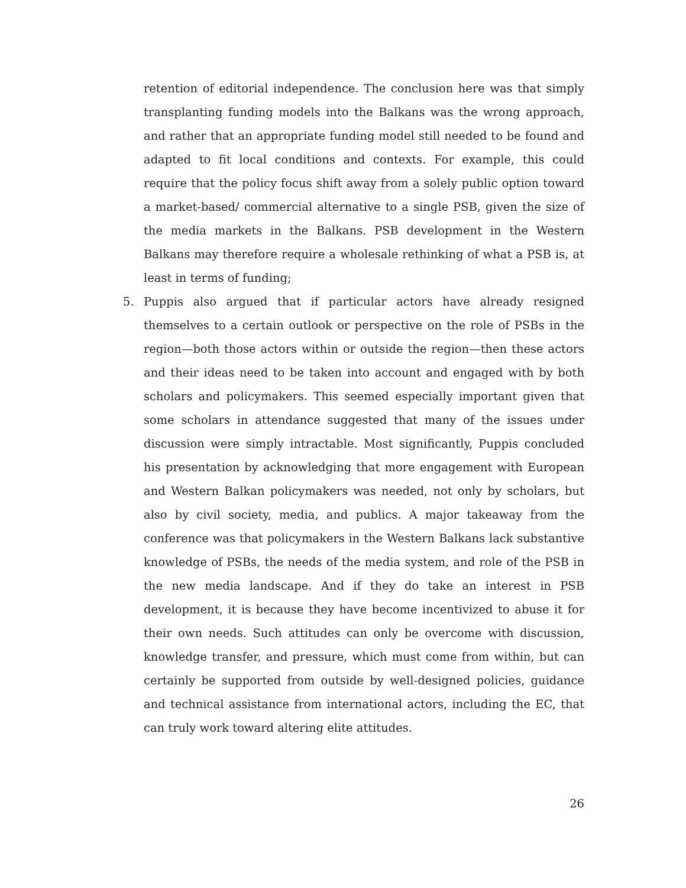retention of editorial independence. The conclusion here was that simply transplanting funding models into the Balkans was the wrong approach, and rather that an appropriate funding model still needed to be found and adapted to fit local conditions and contexts. For example, this could require that the policy focus shift away from a solely public option toward a market-based/ commercial alternative to a single PSB, given the size of the media markets in the Balkans. PSB development in the Western Balkans may therefore require a wholesale rethinking of what a PSB is, at least in terms of funding;
5. Puppis also argued that if particular actors have already resigned themselves to a certain outlook or perspective on the role of PSBs in the region—both those actors within or outside the region—then these actors and their ideas need to be taken into account and engaged with by both scholars and policymakers. This seemed especially important given that some scholars in attendance suggested that many of the issues under discussion were simply intractable. Most significantly, Puppis concluded his presentation by acknowledging that more engagement with European and Western Balkan policymakers was needed, not only by scholars, but also by civil society, media, and publics. A major takeaway from the conference was that policymakers in the Western Balkans lack substantive knowledge of PSBs, the needs of the media system, and role of the PSB in the new media landscape. And if they do take an interest in PSB development, it is because they have become incentivized to abuse it for their own needs. Such attitudes can only be overcome with discussion, knowledge transfer, and pressure, which must come from within, but can certainly be supported from outside by well-designed policies, guidance and technical assistance from international actors, including the EC, that can truly work toward altering elite attitudes.
26